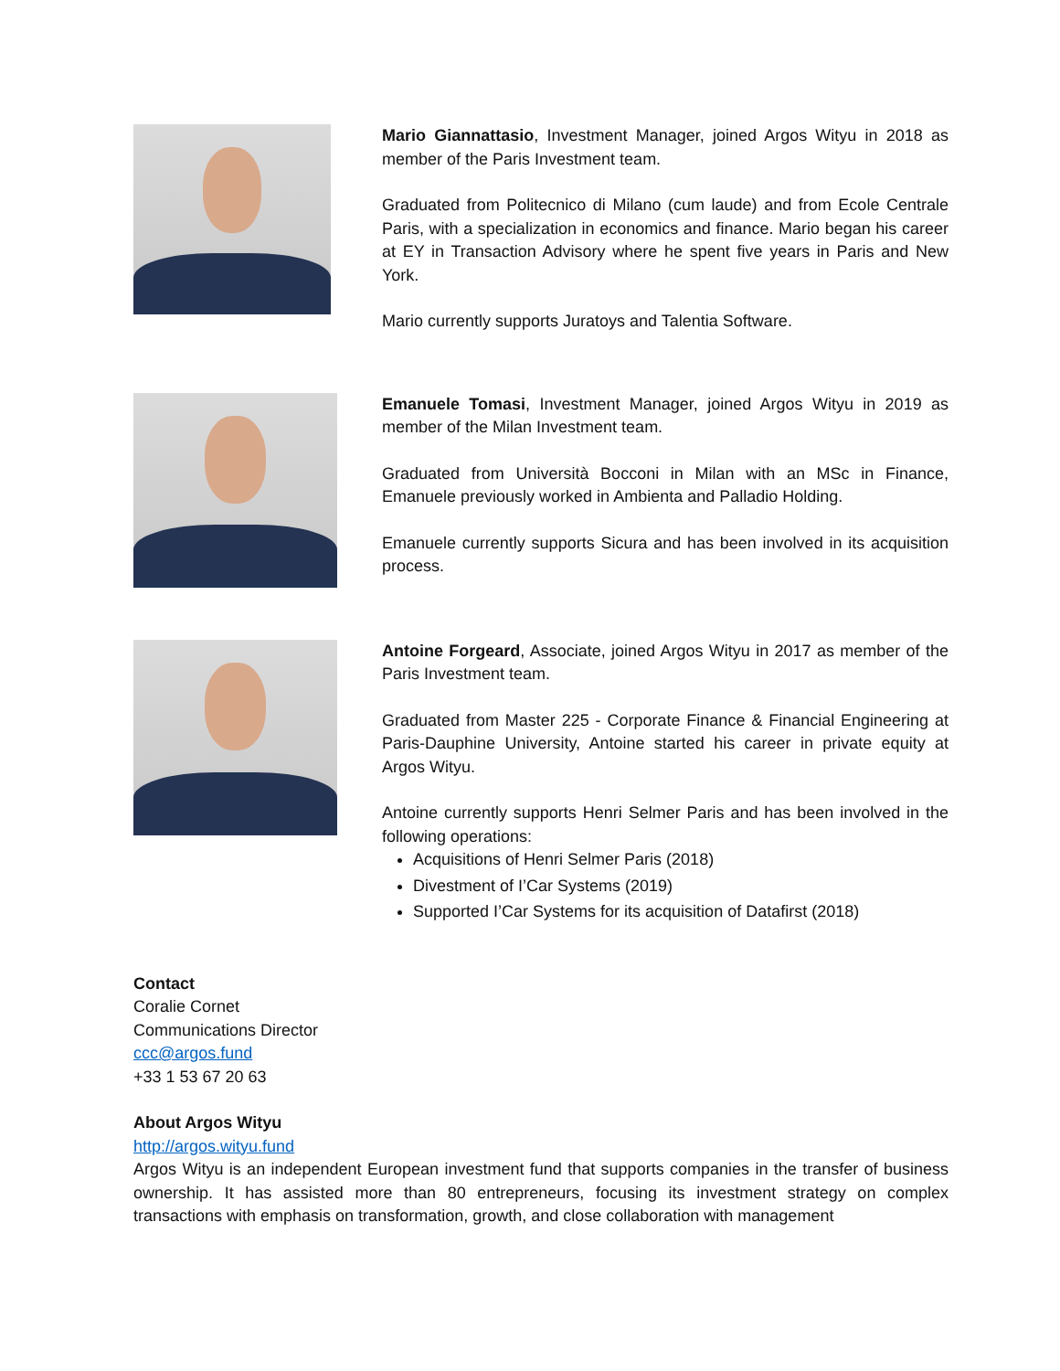Mario Giannattasio, Investment Manager, joined Argos Wityu in 2018 as member of the Paris Investment team.
Graduated from Politecnico di Milano (cum laude) and from Ecole Centrale Paris, with a specialization in economics and finance. Mario began his career at EY in Transaction Advisory where he spent five years in Paris and New York.
Mario currently supports Juratoys and Talentia Software.
Emanuele Tomasi, Investment Manager, joined Argos Wityu in 2019 as member of the Milan Investment team.
Graduated from Università Bocconi in Milan with an MSc in Finance, Emanuele previously worked in Ambienta and Palladio Holding.
Emanuele currently supports Sicura and has been involved in its acquisition process.
Antoine Forgeard, Associate, joined Argos Wityu in 2017 as member of the Paris Investment team.
Graduated from Master 225 - Corporate Finance & Financial Engineering at Paris-Dauphine University, Antoine started his career in private equity at Argos Wityu.
Antoine currently supports Henri Selmer Paris and has been involved in the following operations:
Acquisitions of Henri Selmer Paris (2018)
Divestment of I’Car Systems (2019)
Supported I’Car Systems for its acquisition of Datafirst (2018)
Contact
Coralie Cornet
Communications Director
ccc@argos.fund
+33 1 53 67 20 63
About Argos Wityu
http://argos.wityu.fund
Argos Wityu is an independent European investment fund that supports companies in the transfer of business ownership. It has assisted more than 80 entrepreneurs, focusing its investment strategy on complex transactions with emphasis on transformation, growth, and close collaboration with management